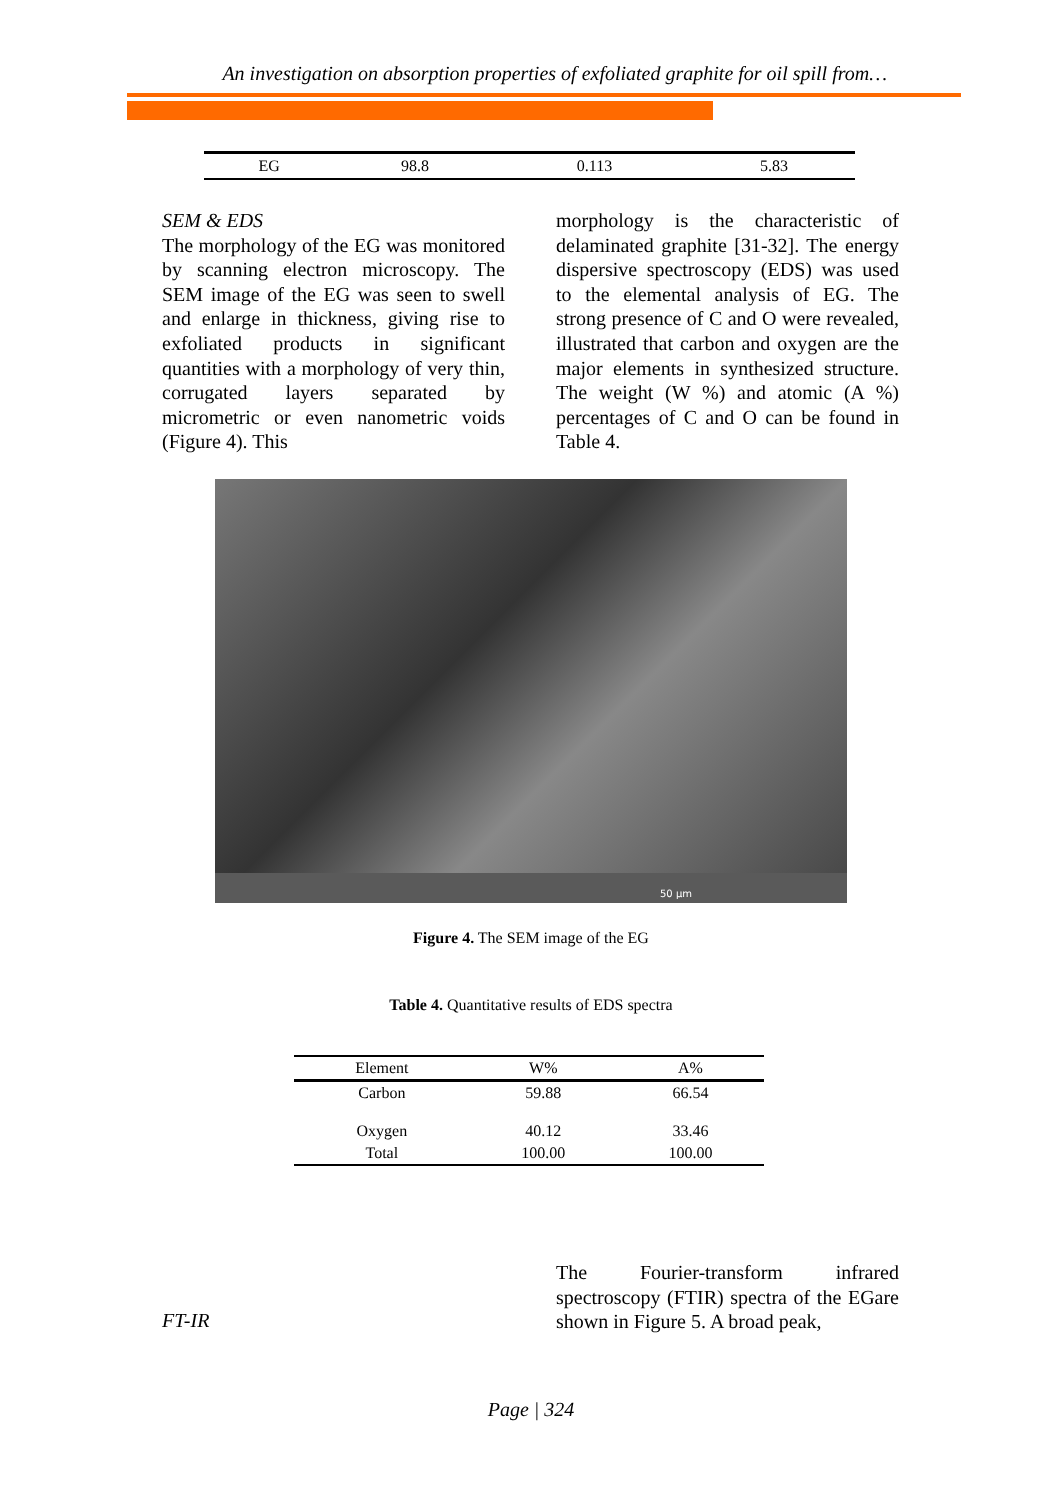An investigation on absorption properties of exfoliated graphite for oil spill from…
| EG | 98.8 | 0.113 | 5.83 |
SEM & EDS
The morphology of the EG was monitored by scanning electron microscopy. The SEM image of the EG was seen to swell and enlarge in thickness, giving rise to exfoliated products in significant quantities with a morphology of very thin, corrugated layers separated by micrometric or even nanometric voids (Figure 4). This
morphology is the characteristic of delaminated graphite [31-32]. The energy dispersive spectroscopy (EDS) was used to the elemental analysis of EG. The strong presence of C and O were revealed, illustrated that carbon and oxygen are the major elements in synthesized structure. The weight (W %) and atomic (A %) percentages of C and O can be found in Table 4.
50 µm
Figure 4. The SEM image of the EG
Table 4. Quantitative results of EDS spectra
| Element | W% | A% |
| --- | --- | --- |
| Carbon | 59.88 | 66.54 |
| Oxygen | 40.12 | 33.46 |
| Total | 100.00 | 100.00 |
FT-IR
The Fourier-transform infrared spectroscopy (FTIR) spectra of the EGare shown in Figure 5. A broad peak,
Page | 324